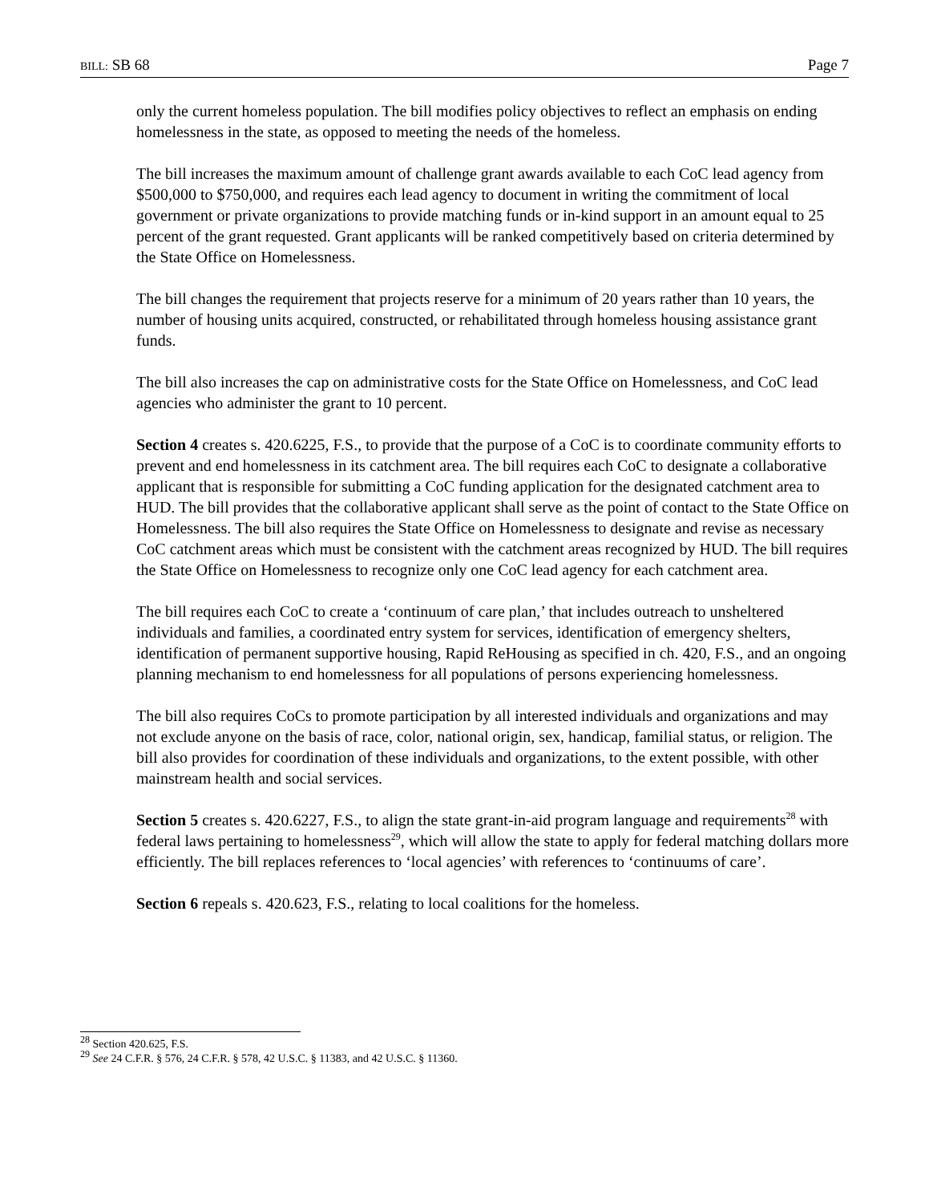BILL: SB 68 Page 7
only the current homeless population. The bill modifies policy objectives to reflect an emphasis on ending homelessness in the state, as opposed to meeting the needs of the homeless.
The bill increases the maximum amount of challenge grant awards available to each CoC lead agency from $500,000 to $750,000, and requires each lead agency to document in writing the commitment of local government or private organizations to provide matching funds or in-kind support in an amount equal to 25 percent of the grant requested. Grant applicants will be ranked competitively based on criteria determined by the State Office on Homelessness.
The bill changes the requirement that projects reserve for a minimum of 20 years rather than 10 years, the number of housing units acquired, constructed, or rehabilitated through homeless housing assistance grant funds.
The bill also increases the cap on administrative costs for the State Office on Homelessness, and CoC lead agencies who administer the grant to 10 percent.
Section 4 creates s. 420.6225, F.S., to provide that the purpose of a CoC is to coordinate community efforts to prevent and end homelessness in its catchment area. The bill requires each CoC to designate a collaborative applicant that is responsible for submitting a CoC funding application for the designated catchment area to HUD. The bill provides that the collaborative applicant shall serve as the point of contact to the State Office on Homelessness. The bill also requires the State Office on Homelessness to designate and revise as necessary CoC catchment areas which must be consistent with the catchment areas recognized by HUD. The bill requires the State Office on Homelessness to recognize only one CoC lead agency for each catchment area.
The bill requires each CoC to create a ‘continuum of care plan,’ that includes outreach to unsheltered individuals and families, a coordinated entry system for services, identification of emergency shelters, identification of permanent supportive housing, Rapid ReHousing as specified in ch. 420, F.S., and an ongoing planning mechanism to end homelessness for all populations of persons experiencing homelessness.
The bill also requires CoCs to promote participation by all interested individuals and organizations and may not exclude anyone on the basis of race, color, national origin, sex, handicap, familial status, or religion. The bill also provides for coordination of these individuals and organizations, to the extent possible, with other mainstream health and social services.
Section 5 creates s. 420.6227, F.S., to align the state grant-in-aid program language and requirements<sup>28</sup> with federal laws pertaining to homelessness<sup>29</sup>, which will allow the state to apply for federal matching dollars more efficiently. The bill replaces references to ‘local agencies’ with references to ‘continuums of care’.
Section 6 repeals s. 420.623, F.S., relating to local coalitions for the homeless.
<sup>28</sup> Section 420.625, F.S.
<sup>29</sup> See 24 C.F.R. § 576, 24 C.F.R. § 578, 42 U.S.C. § 11383, and 42 U.S.C. § 11360.